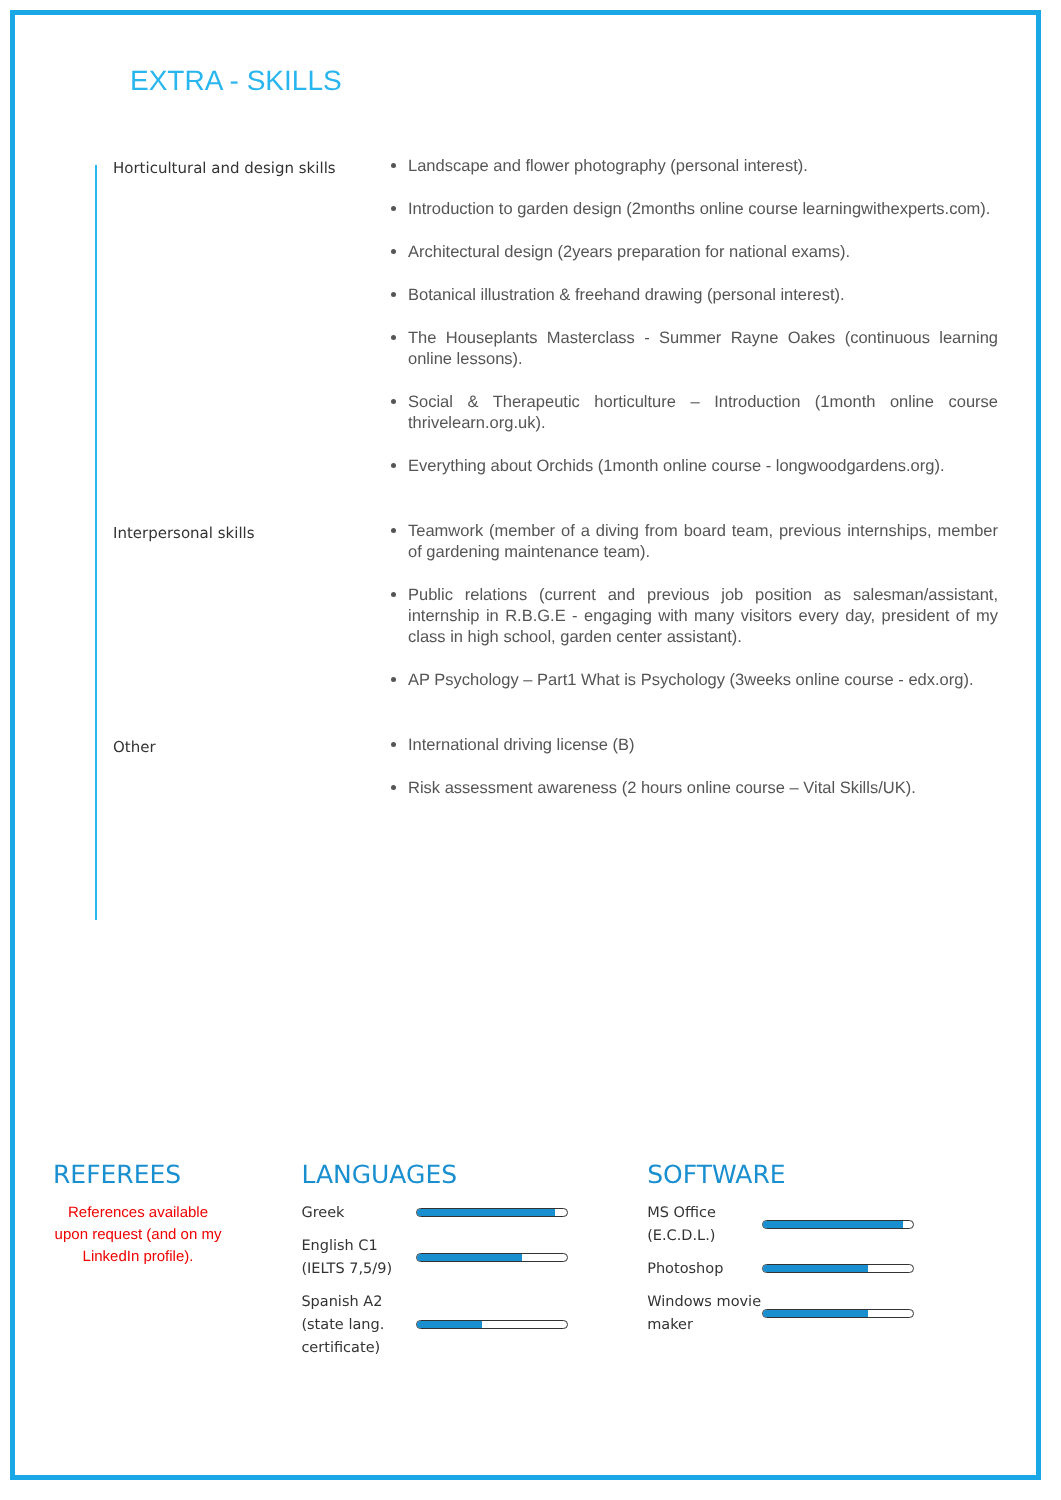EXTRA - SKILLS
Horticultural and design skills
Landscape and flower photography (personal interest).
Introduction to garden design (2months online course learningwithexperts.com).
Architectural design (2years preparation for national exams).
Botanical illustration & freehand drawing (personal interest).
The Houseplants Masterclass - Summer Rayne Oakes (continuous learning online lessons).
Social & Therapeutic horticulture – Introduction (1month online course thrivelearn.org.uk).
Everything about Orchids (1month online course - longwoodgardens.org).
Interpersonal skills
Teamwork (member of a diving from board team, previous internships, member of gardening maintenance team).
Public relations (current and previous job position as salesman/assistant, internship in R.B.G.E - engaging with many visitors every day, president of my class in high school, garden center assistant).
AP Psychology – Part1 What is Psychology (3weeks online course - edx.org).
Other
International driving license (B)
Risk assessment awareness (2 hours online course – Vital Skills/UK).
REFEREES
References available upon request (and on my LinkedIn profile).
LANGUAGES
Greek
English C1 (IELTS 7,5/9)
Spanish A2 (state lang. certificate)
SOFTWARE
MS Office (E.C.D.L.)
Photoshop
Windows movie maker